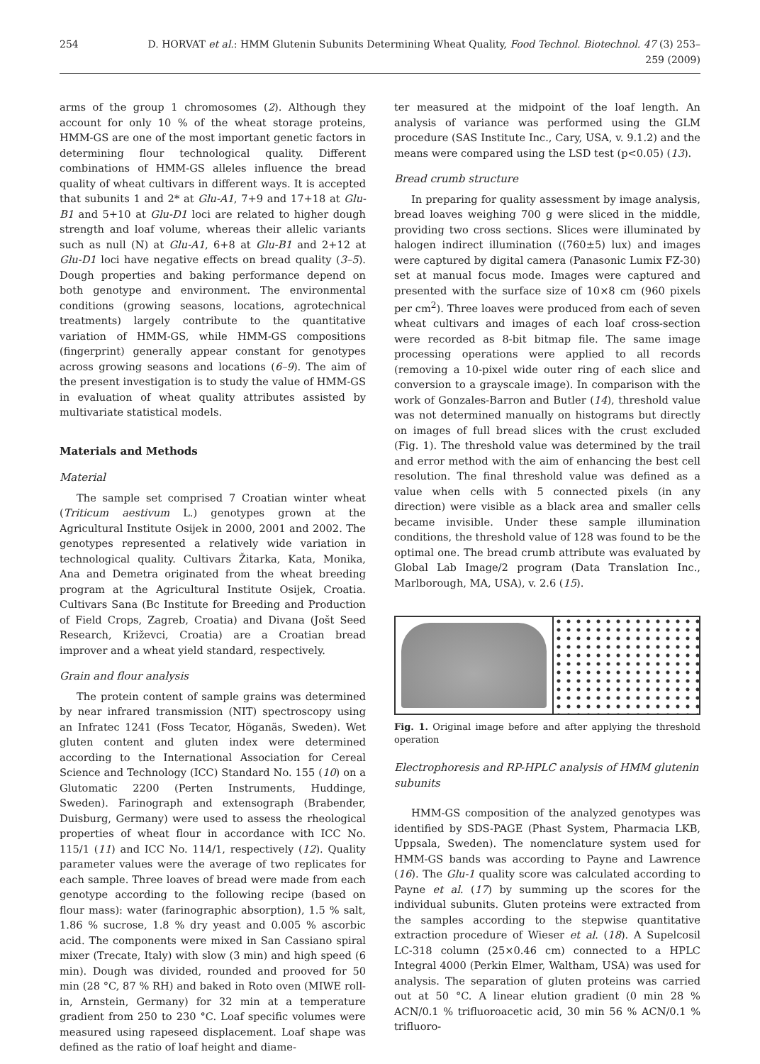254 D. HORVAT et al.: HMM Glutenin Subunits Determining Wheat Quality, Food Technol. Biotechnol. 47 (3) 253–259 (2009)
arms of the group 1 chromosomes (2). Although they account for only 10 % of the wheat storage proteins, HMM-GS are one of the most important genetic factors in determining flour technological quality. Different combinations of HMM-GS alleles influence the bread quality of wheat cultivars in different ways. It is accepted that subunits 1 and 2* at Glu-A1, 7+9 and 17+18 at Glu-B1 and 5+10 at Glu-D1 loci are related to higher dough strength and loaf volume, whereas their allelic variants such as null (N) at Glu-A1, 6+8 at Glu-B1 and 2+12 at Glu-D1 loci have negative effects on bread quality (3–5). Dough properties and baking performance depend on both genotype and environment. The environmental conditions (growing seasons, locations, agrotechnical treatments) largely contribute to the quantitative variation of HMM-GS, while HMM-GS compositions (fingerprint) generally appear constant for genotypes across growing seasons and locations (6–9). The aim of the present investigation is to study the value of HMM-GS in evaluation of wheat quality attributes assisted by multivariate statistical models.
Materials and Methods
Material
The sample set comprised 7 Croatian winter wheat (Triticum aestivum L.) genotypes grown at the Agricultural Institute Osijek in 2000, 2001 and 2002. The genotypes represented a relatively wide variation in technological quality. Cultivars Žitarka, Kata, Monika, Ana and Demetra originated from the wheat breeding program at the Agricultural Institute Osijek, Croatia. Cultivars Sana (Bc Institute for Breeding and Production of Field Crops, Zagreb, Croatia) and Divana (Jošt Seed Research, Križevci, Croatia) are a Croatian bread improver and a wheat yield standard, respectively.
Grain and flour analysis
The protein content of sample grains was determined by near infrared transmission (NIT) spectroscopy using an Infratec 1241 (Foss Tecator, Höganäs, Sweden). Wet gluten content and gluten index were determined according to the International Association for Cereal Science and Technology (ICC) Standard No. 155 (10) on a Glutomatic 2200 (Perten Instruments, Huddinge, Sweden). Farinograph and extensograph (Brabender, Duisburg, Germany) were used to assess the rheological properties of wheat flour in accordance with ICC No. 115/1 (11) and ICC No. 114/1, respectively (12). Quality parameter values were the average of two replicates for each sample. Three loaves of bread were made from each genotype according to the following recipe (based on flour mass): water (farinographic absorption), 1.5 % salt, 1.86 % sucrose, 1.8 % dry yeast and 0.005 % ascorbic acid. The components were mixed in San Cassiano spiral mixer (Trecate, Italy) with slow (3 min) and high speed (6 min). Dough was divided, rounded and prooved for 50 min (28 °C, 87 % RH) and baked in Roto oven (MIWE roll-in, Arnstein, Germany) for 32 min at a temperature gradient from 250 to 230 °C. Loaf specific volumes were measured using rapeseed displacement. Loaf shape was defined as the ratio of loaf height and diame-
ter measured at the midpoint of the loaf length. An analysis of variance was performed using the GLM procedure (SAS Institute Inc., Cary, USA, v. 9.1.2) and the means were compared using the LSD test (p<0.05) (13).
Bread crumb structure
In preparing for quality assessment by image analysis, bread loaves weighing 700 g were sliced in the middle, providing two cross sections. Slices were illuminated by halogen indirect illumination ((760±5) lux) and images were captured by digital camera (Panasonic Lumix FZ-30) set at manual focus mode. Images were captured and presented with the surface size of 10×8 cm (960 pixels per cm<sup>2</sup>). Three loaves were produced from each of seven wheat cultivars and images of each loaf cross-section were recorded as 8-bit bitmap file. The same image processing operations were applied to all records (removing a 10-pixel wide outer ring of each slice and conversion to a grayscale image). In comparison with the work of Gonzales-Barron and Butler (14), threshold value was not determined manually on histograms but directly on images of full bread slices with the crust excluded (Fig. 1). The threshold value was determined by the trail and error method with the aim of enhancing the best cell resolution. The final threshold value was defined as a value when cells with 5 connected pixels (in any direction) were visible as a black area and smaller cells became invisible. Under these sample illumination conditions, the threshold value of 128 was found to be the optimal one. The bread crumb attribute was evaluated by Global Lab Image/2 program (Data Translation Inc., Marlborough, MA, USA), v. 2.6 (15).
Fig. 1. Original image before and after applying the threshold operation
Electrophoresis and RP-HPLC analysis of HMM glutenin subunits
HMM-GS composition of the analyzed genotypes was identified by SDS-PAGE (Phast System, Pharmacia LKB, Uppsala, Sweden). The nomenclature system used for HMM-GS bands was according to Payne and Lawrence (16). The Glu-1 quality score was calculated according to Payne et al. (17) by summing up the scores for the individual subunits. Gluten proteins were extracted from the samples according to the stepwise quantitative extraction procedure of Wieser et al. (18). A Supelcosil LC-318 column (25×0.46 cm) connected to a HPLC Integral 4000 (Perkin Elmer, Waltham, USA) was used for analysis. The separation of gluten proteins was carried out at 50 °C. A linear elution gradient (0 min 28 % ACN/0.1 % trifluoroacetic acid, 30 min 56 % ACN/0.1 % trifluoro-